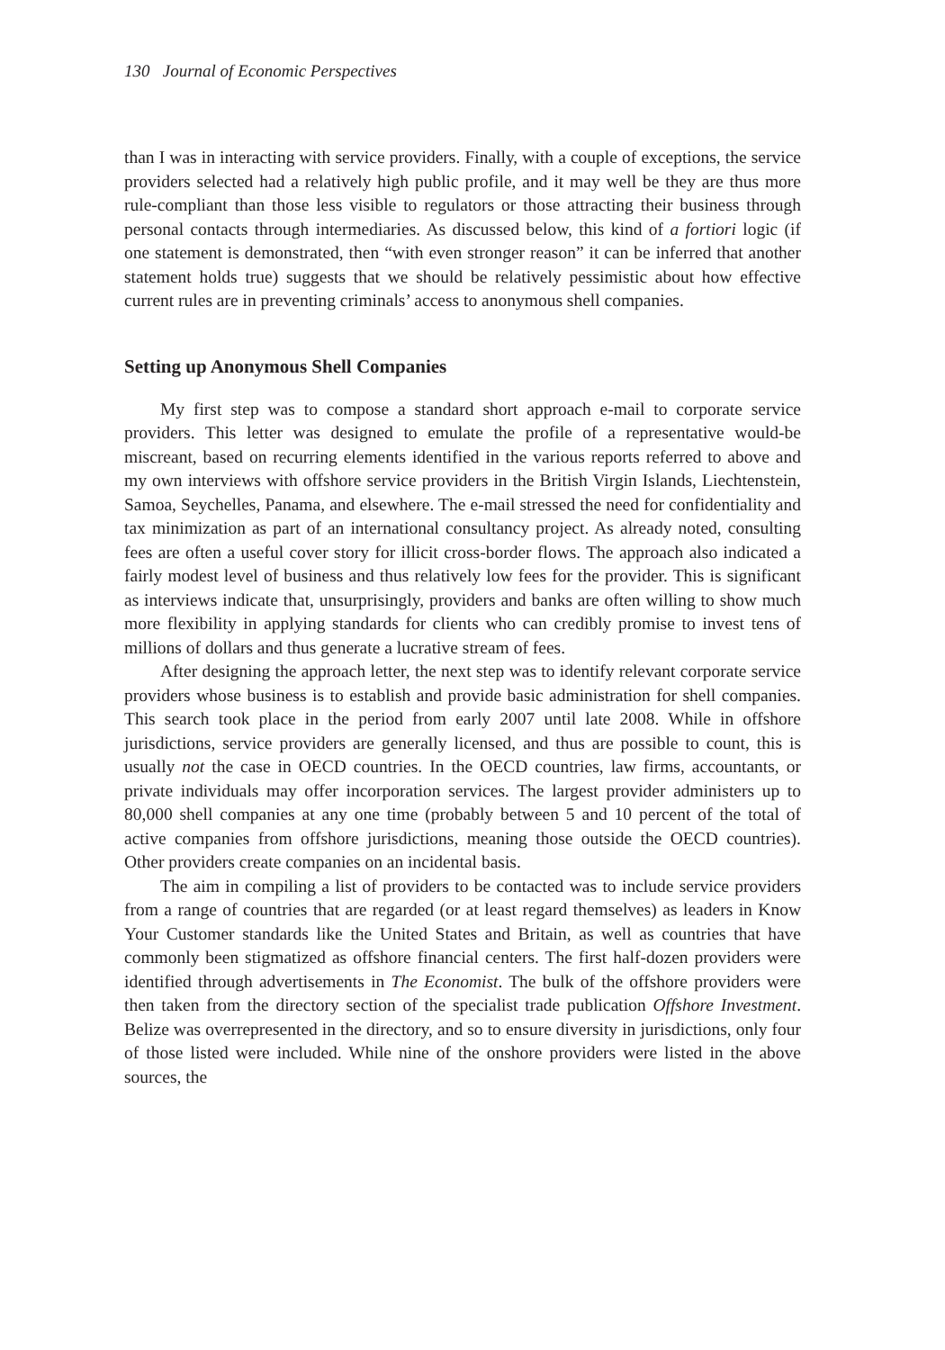130 Journal of Economic Perspectives
than I was in interacting with service providers. Finally, with a couple of exceptions, the service providers selected had a relatively high public profile, and it may well be they are thus more rule-compliant than those less visible to regulators or those attracting their business through personal contacts through intermediaries. As discussed below, this kind of a fortiori logic (if one statement is demonstrated, then “with even stronger reason” it can be inferred that another statement holds true) suggests that we should be relatively pessimistic about how effective current rules are in preventing criminals’ access to anonymous shell companies.
Setting up Anonymous Shell Companies
My first step was to compose a standard short approach e-mail to corporate service providers. This letter was designed to emulate the profile of a representative would-be miscreant, based on recurring elements identified in the various reports referred to above and my own interviews with offshore service providers in the British Virgin Islands, Liechtenstein, Samoa, Seychelles, Panama, and elsewhere. The e-mail stressed the need for confidentiality and tax minimization as part of an international consultancy project. As already noted, consulting fees are often a useful cover story for illicit cross-border flows. The approach also indicated a fairly modest level of business and thus relatively low fees for the provider. This is significant as interviews indicate that, unsurprisingly, providers and banks are often willing to show much more flexibility in applying standards for clients who can credibly promise to invest tens of millions of dollars and thus generate a lucrative stream of fees.
After designing the approach letter, the next step was to identify relevant corporate service providers whose business is to establish and provide basic administration for shell companies. This search took place in the period from early 2007 until late 2008. While in offshore jurisdictions, service providers are generally licensed, and thus are possible to count, this is usually not the case in OECD countries. In the OECD countries, law firms, accountants, or private individuals may offer incorporation services. The largest provider administers up to 80,000 shell companies at any one time (probably between 5 and 10 percent of the total of active companies from offshore jurisdictions, meaning those outside the OECD countries). Other providers create companies on an incidental basis.
The aim in compiling a list of providers to be contacted was to include service providers from a range of countries that are regarded (or at least regard themselves) as leaders in Know Your Customer standards like the United States and Britain, as well as countries that have commonly been stigmatized as offshore financial centers. The first half-dozen providers were identified through advertisements in The Economist. The bulk of the offshore providers were then taken from the directory section of the specialist trade publication Offshore Investment. Belize was overrepresented in the directory, and so to ensure diversity in jurisdictions, only four of those listed were included. While nine of the onshore providers were listed in the above sources, the